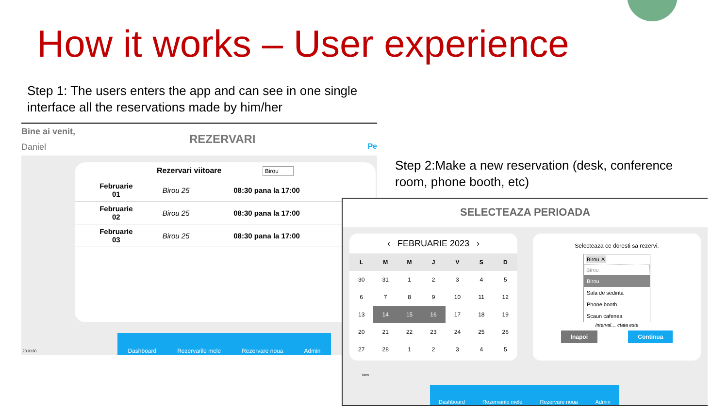How it works – User experience
Step 1: The users enters the app and can see in one single interface all the reservations made by him/her
Bine ai venit,
Daniel
REZERVARI
Pe
Rezervari viitoare Birou
| Februarie 01 | Birou 25 | 08:30 pana la 17:00 |
| Februarie 02 | Birou 25 | 08:30 pana la 17:00 |
| Februarie 03 | Birou 25 | 08:30 pana la 17:00 |
.23.0130
Dashboard Rezervarile mele Rezervare noua Admin
Step 2:Make a new reservation (desk, conference room, phone booth, etc)
SELECTEAZA PERIOADA
‹ FEBRUARIE 2023 ›
| L | M | M | J | V | S | D |
| --- | --- | --- | --- | --- | --- | --- |
| 30 | 31 | 1 | 2 | 3 | 4 | 5 |
| 6 | 7 | 8 | 9 | 10 | 11 | 12 |
| 13 | 14 | 15 | 16 | 17 | 18 | 19 |
| 20 | 21 | 22 | 23 | 24 | 25 | 26 |
| 27 | 28 | 1 | 2 | 3 | 4 | 5 |
Selecteaza ce doresti sa rezervi.
Birou ✕
Birou
Birou
Sala de sedinta
Phone booth
Scaun cafenea
Interval… ctata este
Inapoi Continua
New
Dashboard Rezervarile mele Rezervare noua Admin